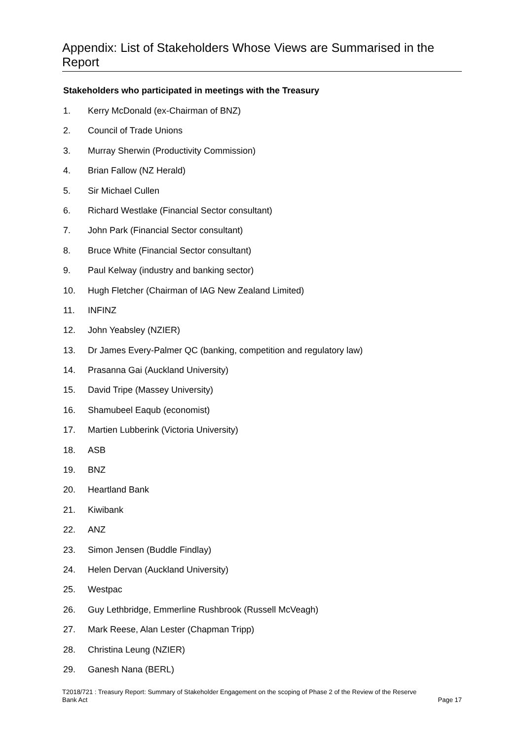Appendix: List of Stakeholders Whose Views are Summarised in the Report
Stakeholders who participated in meetings with the Treasury
1. Kerry McDonald (ex-Chairman of BNZ)
2. Council of Trade Unions
3. Murray Sherwin (Productivity Commission)
4. Brian Fallow (NZ Herald)
5. Sir Michael Cullen
6. Richard Westlake (Financial Sector consultant)
7. John Park (Financial Sector consultant)
8. Bruce White (Financial Sector consultant)
9. Paul Kelway (industry and banking sector)
10. Hugh Fletcher (Chairman of IAG New Zealand Limited)
11. INFINZ
12. John Yeabsley (NZIER)
13. Dr James Every-Palmer QC (banking, competition and regulatory law)
14. Prasanna Gai (Auckland University)
15. David Tripe (Massey University)
16. Shamubeel Eaqub (economist)
17. Martien Lubberink (Victoria University)
18. ASB
19. BNZ
20. Heartland Bank
21. Kiwibank
22. ANZ
23. Simon Jensen (Buddle Findlay)
24. Helen Dervan (Auckland University)
25. Westpac
26. Guy Lethbridge, Emmerline Rushbrook (Russell McVeagh)
27. Mark Reese, Alan Lester (Chapman Tripp)
28. Christina Leung (NZIER)
29. Ganesh Nana (BERL)
T2018/721 : Treasury Report: Summary of Stakeholder Engagement on the scoping of Phase 2 of the Review of the Reserve
Bank Act Page 17